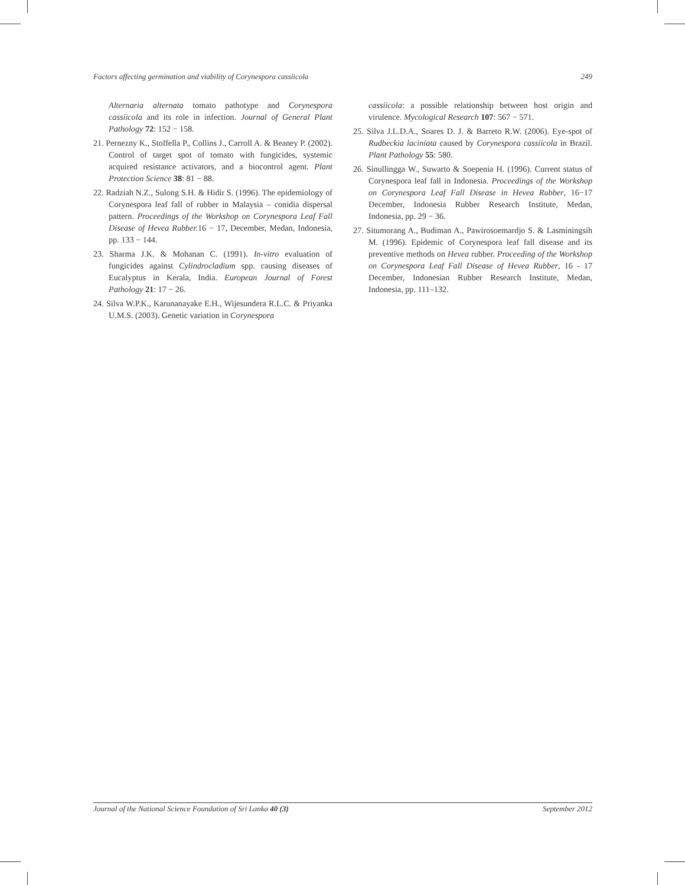Factors affecting germination and viability of Corynespora cassiicola 249
Alternaria alternata tomato pathotype and Corynespora cassiicola and its role in infection. Journal of General Plant Pathology 72: 152 − 158.
21. Pernezny K., Stoffella P., Collins J., Carroll A. & Beaney P. (2002). Control of target spot of tomato with fungicides, systemic acquired resistance activators, and a biocontrol agent. Plant Protection Science 38: 81 − 88.
22. Radziah N.Z., Sulong S.H. & Hidir S. (1996). The epidemiology of Corynespora leaf fall of rubber in Malaysia – conidia dispersal pattern. Proceedings of the Workshop on Corynespora Leaf Fall Disease of Hevea Rubber. 16 − 17, December, Medan, Indonesia, pp. 133 − 144.
23. Sharma J.K. & Mohanan C. (1991). In-vitro evaluation of fungicides against Cylindrocladium spp. causing diseases of Eucalyptus in Kerala, India. European Journal of Forest Pathology 21: 17 − 26.
24. Silva W.P.K., Karunanayake E.H., Wijesundera R.L.C. & Priyanka U.M.S. (2003). Genetic variation in Corynespora
cassiicola: a possible relationship between host origin and virulence. Mycological Research 107: 567 − 571.
25. Silva J.L.D.A., Soares D. J. & Barreto R.W. (2006). Eye-spot of Rudbeckia laciniata caused by Corynespora cassiicola in Brazil. Plant Pathology 55: 580.
26. Sinullingga W., Suwarto & Soepenia H. (1996). Current status of Corynespora leaf fall in Indonesia. Proceedings of the Workshop on Corynespora Leaf Fall Disease in Hevea Rubber, 16−17 December, Indonesia Rubber Research Institute, Medan, Indonesia, pp. 29 − 36.
27. Situmorang A., Budiman A., Pawirosoemardjo S. & Lasminingsih M. (1996). Epidemic of Corynespora leaf fall disease and its preventive methods on Hevea rubber. Proceeding of the Workshop on Corynespora Leaf Fall Disease of Hevea Rubber, 16 - 17 December, Indonesian Rubber Research Institute, Medan, Indonesia, pp. 111–132.
Journal of the National Science Foundation of Sri Lanka 40 (3) September 2012